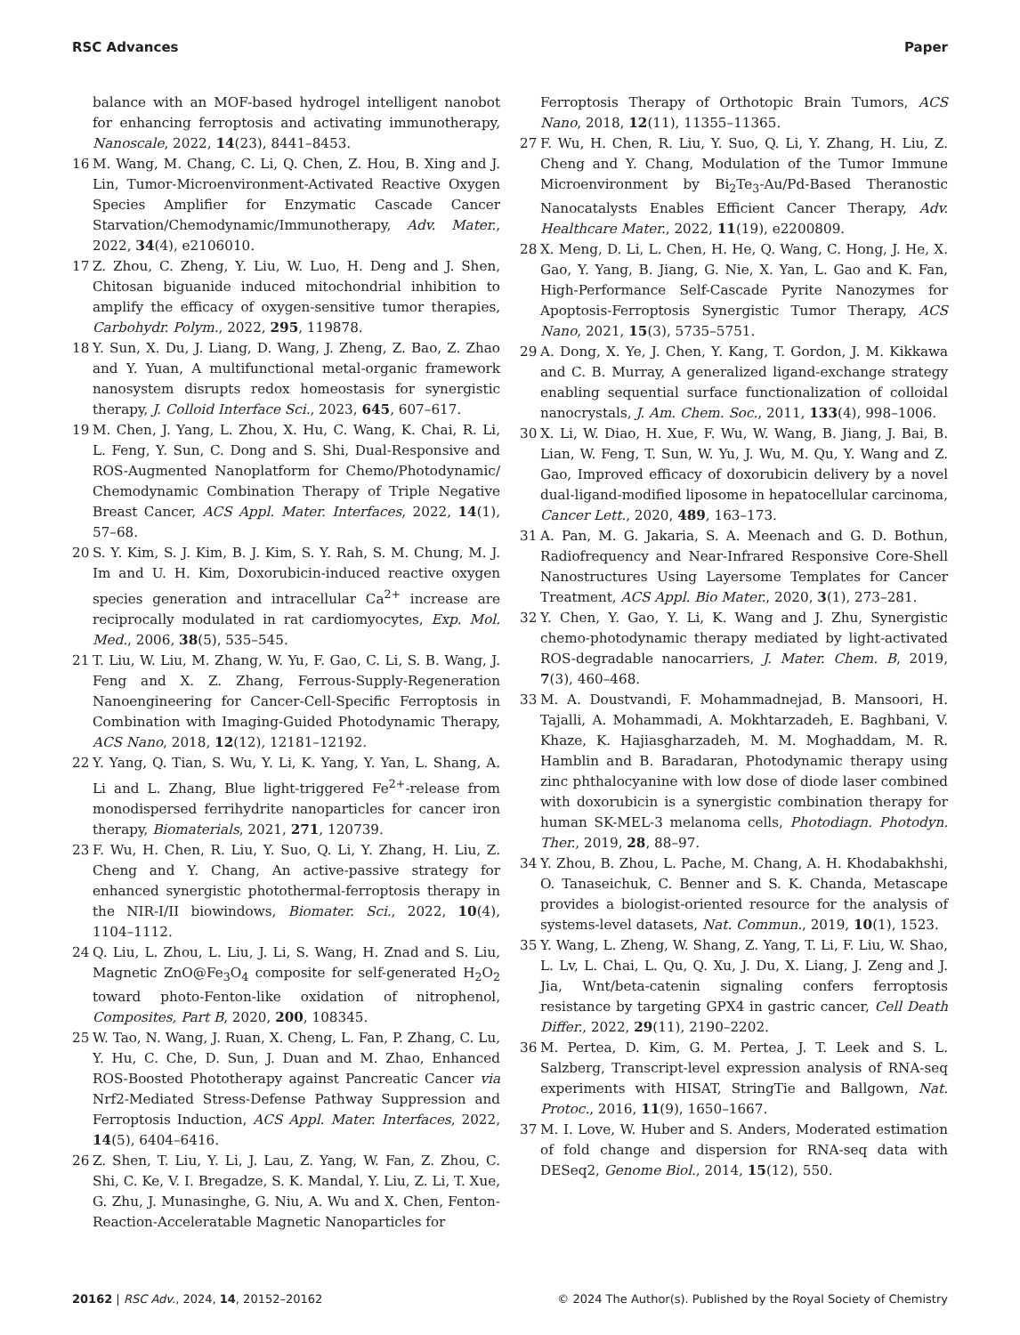RSC Advances Paper
balance with an MOF-based hydrogel intelligent nanobot for enhancing ferroptosis and activating immunotherapy, Nanoscale, 2022, 14(23), 8441–8453.
16 M. Wang, M. Chang, C. Li, Q. Chen, Z. Hou, B. Xing and J. Lin, Tumor-Microenvironment-Activated Reactive Oxygen Species Amplifier for Enzymatic Cascade Cancer Starvation/Chemodynamic/Immunotherapy, Adv. Mater., 2022, 34(4), e2106010.
17 Z. Zhou, C. Zheng, Y. Liu, W. Luo, H. Deng and J. Shen, Chitosan biguanide induced mitochondrial inhibition to amplify the efficacy of oxygen-sensitive tumor therapies, Carbohydr. Polym., 2022, 295, 119878.
18 Y. Sun, X. Du, J. Liang, D. Wang, J. Zheng, Z. Bao, Z. Zhao and Y. Yuan, A multifunctional metal-organic framework nanosystem disrupts redox homeostasis for synergistic therapy, J. Colloid Interface Sci., 2023, 645, 607–617.
19 M. Chen, J. Yang, L. Zhou, X. Hu, C. Wang, K. Chai, R. Li, L. Feng, Y. Sun, C. Dong and S. Shi, Dual-Responsive and ROS-Augmented Nanoplatform for Chemo/Photodynamic/ Chemodynamic Combination Therapy of Triple Negative Breast Cancer, ACS Appl. Mater. Interfaces, 2022, 14(1), 57–68.
20 S. Y. Kim, S. J. Kim, B. J. Kim, S. Y. Rah, S. M. Chung, M. J. Im and U. H. Kim, Doxorubicin-induced reactive oxygen species generation and intracellular Ca<sup>2+</sup> increase are reciprocally modulated in rat cardiomyocytes, Exp. Mol. Med., 2006, 38(5), 535–545.
21 T. Liu, W. Liu, M. Zhang, W. Yu, F. Gao, C. Li, S. B. Wang, J. Feng and X. Z. Zhang, Ferrous-Supply-Regeneration Nanoengineering for Cancer-Cell-Specific Ferroptosis in Combination with Imaging-Guided Photodynamic Therapy, ACS Nano, 2018, 12(12), 12181–12192.
22 Y. Yang, Q. Tian, S. Wu, Y. Li, K. Yang, Y. Yan, L. Shang, A. Li and L. Zhang, Blue light-triggered Fe<sup>2+</sup>-release from monodispersed ferrihydrite nanoparticles for cancer iron therapy, Biomaterials, 2021, 271, 120739.
23 F. Wu, H. Chen, R. Liu, Y. Suo, Q. Li, Y. Zhang, H. Liu, Z. Cheng and Y. Chang, An active-passive strategy for enhanced synergistic photothermal-ferroptosis therapy in the NIR-I/II biowindows, Biomater. Sci., 2022, 10(4), 1104–1112.
24 Q. Liu, L. Zhou, L. Liu, J. Li, S. Wang, H. Znad and S. Liu, Magnetic ZnO@Fe<sub>3</sub>O<sub>4</sub> composite for self-generated H<sub>2</sub>O<sub>2</sub> toward photo-Fenton-like oxidation of nitrophenol, Composites, Part B, 2020, 200, 108345.
25 W. Tao, N. Wang, J. Ruan, X. Cheng, L. Fan, P. Zhang, C. Lu, Y. Hu, C. Che, D. Sun, J. Duan and M. Zhao, Enhanced ROS-Boosted Phototherapy against Pancreatic Cancer via Nrf2-Mediated Stress-Defense Pathway Suppression and Ferroptosis Induction, ACS Appl. Mater. Interfaces, 2022, 14(5), 6404–6416.
26 Z. Shen, T. Liu, Y. Li, J. Lau, Z. Yang, W. Fan, Z. Zhou, C. Shi, C. Ke, V. I. Bregadze, S. K. Mandal, Y. Liu, Z. Li, T. Xue, G. Zhu, J. Munasinghe, G. Niu, A. Wu and X. Chen, Fenton-Reaction-Acceleratable Magnetic Nanoparticles for
Ferroptosis Therapy of Orthotopic Brain Tumors, ACS Nano, 2018, 12(11), 11355–11365.
27 F. Wu, H. Chen, R. Liu, Y. Suo, Q. Li, Y. Zhang, H. Liu, Z. Cheng and Y. Chang, Modulation of the Tumor Immune Microenvironment by Bi<sub>2</sub>Te<sub>3</sub>-Au/Pd-Based Theranostic Nanocatalysts Enables Efficient Cancer Therapy, Adv. Healthcare Mater., 2022, 11(19), e2200809.
28 X. Meng, D. Li, L. Chen, H. He, Q. Wang, C. Hong, J. He, X. Gao, Y. Yang, B. Jiang, G. Nie, X. Yan, L. Gao and K. Fan, High-Performance Self-Cascade Pyrite Nanozymes for Apoptosis-Ferroptosis Synergistic Tumor Therapy, ACS Nano, 2021, 15(3), 5735–5751.
29 A. Dong, X. Ye, J. Chen, Y. Kang, T. Gordon, J. M. Kikkawa and C. B. Murray, A generalized ligand-exchange strategy enabling sequential surface functionalization of colloidal nanocrystals, J. Am. Chem. Soc., 2011, 133(4), 998–1006.
30 X. Li, W. Diao, H. Xue, F. Wu, W. Wang, B. Jiang, J. Bai, B. Lian, W. Feng, T. Sun, W. Yu, J. Wu, M. Qu, Y. Wang and Z. Gao, Improved efficacy of doxorubicin delivery by a novel dual-ligand-modified liposome in hepatocellular carcinoma, Cancer Lett., 2020, 489, 163–173.
31 A. Pan, M. G. Jakaria, S. A. Meenach and G. D. Bothun, Radiofrequency and Near-Infrared Responsive Core-Shell Nanostructures Using Layersome Templates for Cancer Treatment, ACS Appl. Bio Mater., 2020, 3(1), 273–281.
32 Y. Chen, Y. Gao, Y. Li, K. Wang and J. Zhu, Synergistic chemo-photodynamic therapy mediated by light-activated ROS-degradable nanocarriers, J. Mater. Chem. B, 2019, 7(3), 460–468.
33 M. A. Doustvandi, F. Mohammadnejad, B. Mansoori, H. Tajalli, A. Mohammadi, A. Mokhtarzadeh, E. Baghbani, V. Khaze, K. Hajiasgharzadeh, M. M. Moghaddam, M. R. Hamblin and B. Baradaran, Photodynamic therapy using zinc phthalocyanine with low dose of diode laser combined with doxorubicin is a synergistic combination therapy for human SK-MEL-3 melanoma cells, Photodiagn. Photodyn. Ther., 2019, 28, 88–97.
34 Y. Zhou, B. Zhou, L. Pache, M. Chang, A. H. Khodabakhshi, O. Tanaseichuk, C. Benner and S. K. Chanda, Metascape provides a biologist-oriented resource for the analysis of systems-level datasets, Nat. Commun., 2019, 10(1), 1523.
35 Y. Wang, L. Zheng, W. Shang, Z. Yang, T. Li, F. Liu, W. Shao, L. Lv, L. Chai, L. Qu, Q. Xu, J. Du, X. Liang, J. Zeng and J. Jia, Wnt/beta-catenin signaling confers ferroptosis resistance by targeting GPX4 in gastric cancer, Cell Death Differ., 2022, 29(11), 2190–2202.
36 M. Pertea, D. Kim, G. M. Pertea, J. T. Leek and S. L. Salzberg, Transcript-level expression analysis of RNA-seq experiments with HISAT, StringTie and Ballgown, Nat. Protoc., 2016, 11(9), 1650–1667.
37 M. I. Love, W. Huber and S. Anders, Moderated estimation of fold change and dispersion for RNA-seq data with DESeq2, Genome Biol., 2014, 15(12), 550.
20162 | RSC Adv., 2024, 14, 20152–20162 © 2024 The Author(s). Published by the Royal Society of Chemistry